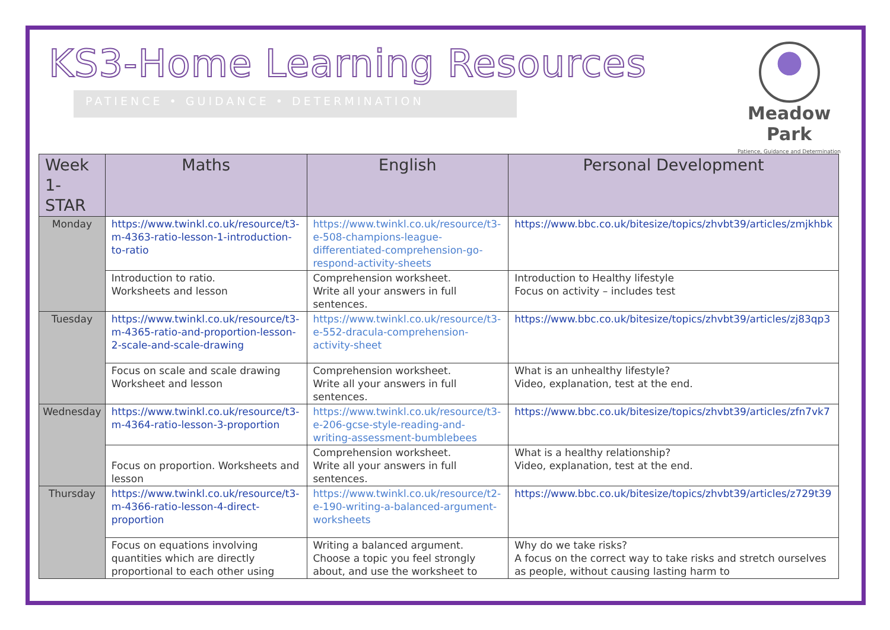KS3-Home Learning Resources
PATIENCE • GUIDANCE • DETERMINATION
Meadow Park
Patience, Guidance and Determination
| Week 1- STAR | Maths | English | Personal Development |
| --- | --- | --- | --- |
| Monday | https://www.twinkl.co.uk/resource/t3-m-4363-ratio-lesson-1-introduction-to-ratio | https://www.twinkl.co.uk/resource/t3-e-508-champions-league-differentiated-comprehension-go-respond-activity-sheets | https://www.bbc.co.uk/bitesize/topics/zhvbt39/articles/zmjkhbk |
| | Introduction to ratio. Worksheets and lesson | Comprehension worksheet. Write all your answers in full sentences. | Introduction to Healthy lifestyle Focus on activity – includes test |
| Tuesday | https://www.twinkl.co.uk/resource/t3-m-4365-ratio-and-proportion-lesson-2-scale-and-scale-drawing | https://www.twinkl.co.uk/resource/t3-e-552-dracula-comprehension-activity-sheet | https://www.bbc.co.uk/bitesize/topics/zhvbt39/articles/zj83qp3 |
| | Focus on scale and scale drawing Worksheet and lesson | Comprehension worksheet. Write all your answers in full sentences. | What is an unhealthy lifestyle? Video, explanation, test at the end. |
| Wednesday | https://www.twinkl.co.uk/resource/t3-m-4364-ratio-lesson-3-proportion | https://www.twinkl.co.uk/resource/t3-e-206-gcse-style-reading-and-writing-assessment-bumblebees | https://www.bbc.co.uk/bitesize/topics/zhvbt39/articles/zfn7vk7 |
| | Focus on proportion. Worksheets and lesson | Comprehension worksheet. Write all your answers in full sentences. | What is a healthy relationship? Video, explanation, test at the end. |
| Thursday | https://www.twinkl.co.uk/resource/t3-m-4366-ratio-lesson-4-direct-proportion | https://www.twinkl.co.uk/resource/t2-e-190-writing-a-balanced-argument-worksheets | https://www.bbc.co.uk/bitesize/topics/zhvbt39/articles/z729t39 |
| | Focus on equations involving quantities which are directly proportional to each other using | Writing a balanced argument. Choose a topic you feel strongly about, and use the worksheet to | Why do we take risks? A focus on the correct way to take risks and stretch ourselves as people, without causing lasting harm to |